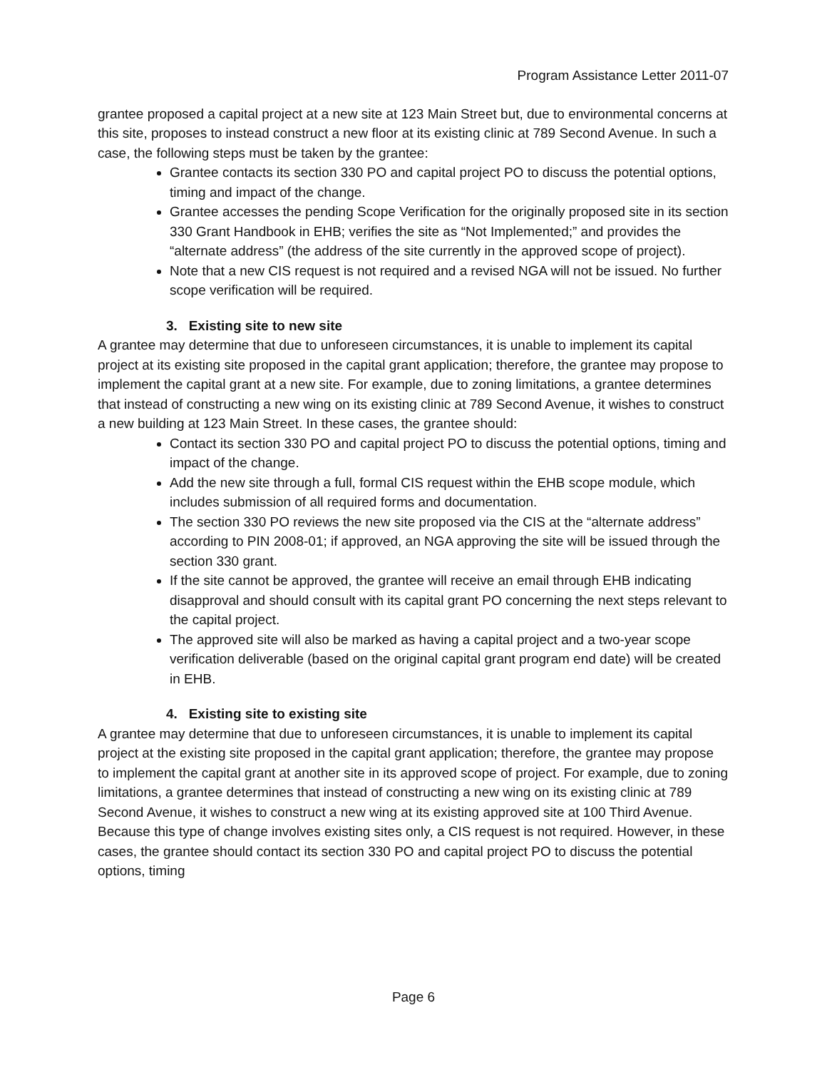Program Assistance Letter 2011-07
grantee proposed a capital project at a new site at 123 Main Street but, due to environmental concerns at this site, proposes to instead construct a new floor at its existing clinic at 789 Second Avenue. In such a case, the following steps must be taken by the grantee:
Grantee contacts its section 330 PO and capital project PO to discuss the potential options, timing and impact of the change.
Grantee accesses the pending Scope Verification for the originally proposed site in its section 330 Grant Handbook in EHB; verifies the site as “Not Implemented;” and provides the “alternate address” (the address of the site currently in the approved scope of project).
Note that a new CIS request is not required and a revised NGA will not be issued. No further scope verification will be required.
3. Existing site to new site
A grantee may determine that due to unforeseen circumstances, it is unable to implement its capital project at its existing site proposed in the capital grant application; therefore, the grantee may propose to implement the capital grant at a new site. For example, due to zoning limitations, a grantee determines that instead of constructing a new wing on its existing clinic at 789 Second Avenue, it wishes to construct a new building at 123 Main Street. In these cases, the grantee should:
Contact its section 330 PO and capital project PO to discuss the potential options, timing and impact of the change.
Add the new site through a full, formal CIS request within the EHB scope module, which includes submission of all required forms and documentation.
The section 330 PO reviews the new site proposed via the CIS at the “alternate address” according to PIN 2008-01; if approved, an NGA approving the site will be issued through the section 330 grant.
If the site cannot be approved, the grantee will receive an email through EHB indicating disapproval and should consult with its capital grant PO concerning the next steps relevant to the capital project.
The approved site will also be marked as having a capital project and a two-year scope verification deliverable (based on the original capital grant program end date) will be created in EHB.
4. Existing site to existing site
A grantee may determine that due to unforeseen circumstances, it is unable to implement its capital project at the existing site proposed in the capital grant application; therefore, the grantee may propose to implement the capital grant at another site in its approved scope of project. For example, due to zoning limitations, a grantee determines that instead of constructing a new wing on its existing clinic at 789 Second Avenue, it wishes to construct a new wing at its existing approved site at 100 Third Avenue. Because this type of change involves existing sites only, a CIS request is not required. However, in these cases, the grantee should contact its section 330 PO and capital project PO to discuss the potential options, timing
Page 6